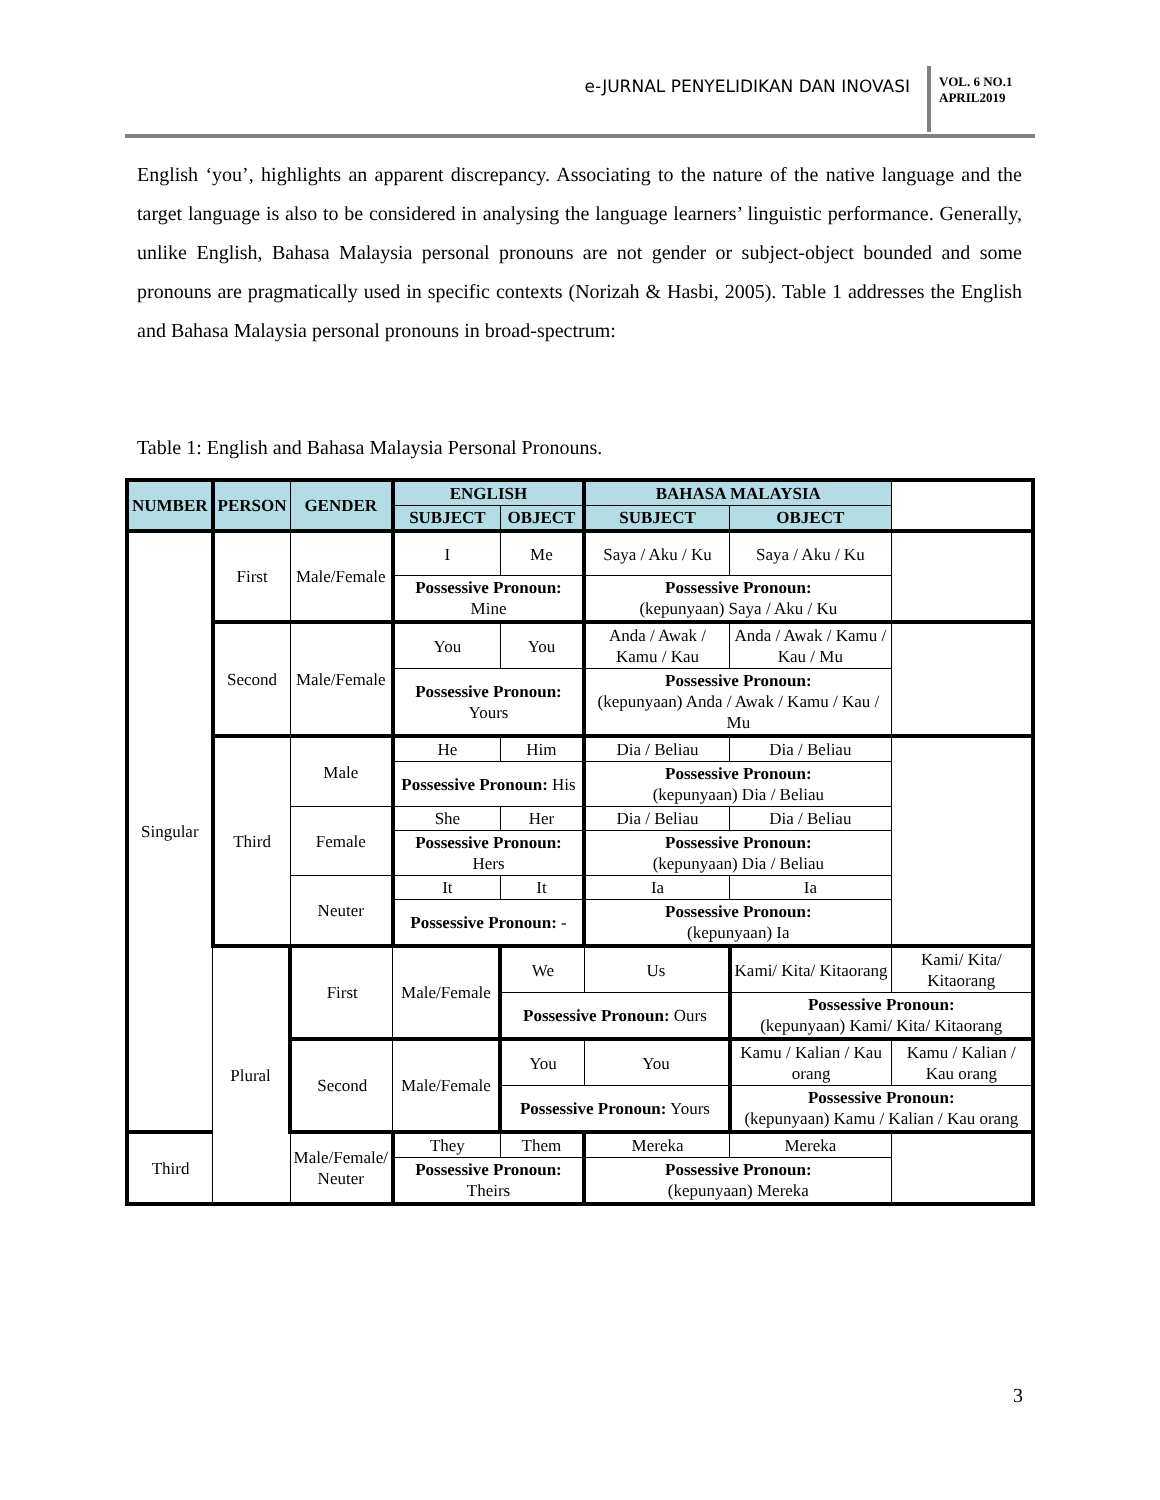e-JURNAL PENYELIDIKAN DAN INOVASI
VOL. 6 NO.1
APRIL2019
English ‘you’, highlights an apparent discrepancy. Associating to the nature of the native language and the target language is also to be considered in analysing the language learners’ linguistic performance. Generally, unlike English, Bahasa Malaysia personal pronouns are not gender or subject-object bounded and some pronouns are pragmatically used in specific contexts (Norizah & Hasbi, 2005). Table 1 addresses the English and Bahasa Malaysia personal pronouns in broad-spectrum:
Table 1: English and Bahasa Malaysia Personal Pronouns.
| NUMBER | PERSON | GENDER | ENGLISH | | BAHASA MALAYSIA | | |
| --- | --- | --- | --- | --- | --- | --- | --- |
| | | | SUBJECT | OBJECT | SUBJECT | OBJECT | |
| Singular | First | Male/Female | I | Me | Saya / Aku / Ku | Saya / Aku / Ku | |
| | | | Possessive Pronoun: Mine | | Possessive Pronoun: (kepunyaan) Saya / Aku / Ku | | |
| | Second | Male/Female | You | You | Anda / Awak / Kamu / Kau | Anda / Awak / Kamu / Kau / Mu | |
| | | | Possessive Pronoun: Yours | | Possessive Pronoun: (kepunyaan) Anda / Awak / Kamu / Kau / Mu | | |
| | Third | Male | He | Him | Dia / Beliau | Dia / Beliau | |
| | | | Possessive Pronoun: His | | Possessive Pronoun: (kepunyaan) Dia / Beliau | | |
| | | Female | She | Her | Dia / Beliau | Dia / Beliau | |
| | | | Possessive Pronoun: Hers | | Possessive Pronoun: (kepunyaan) Dia / Beliau | | |
| | | Neuter | It | It | Ia | Ia | |
| | | | Possessive Pronoun: - | | Possessive Pronoun: (kepunyaan) Ia | | |
| | Plural | First | Male/Female | We | Us | Kami/ Kita/ Kitaorang | Kami/ Kita/ Kitaorang |
| | | | | Possessive Pronoun: Ours | | Possessive Pronoun: (kepunyaan) Kami/ Kita/ Kitaorang | |
| | | Second | Male/Female | You | You | Kamu / Kalian / Kau orang | Kamu / Kalian / Kau orang |
| | | | | Possessive Pronoun: Yours | | Possessive Pronoun: (kepunyaan) Kamu / Kalian / Kau orang | |
| Third | | Male/Female/ Neuter | They | Them | Mereka | Mereka | |
| | | | Possessive Pronoun: Theirs | | Possessive Pronoun: (kepunyaan) Mereka | | |
3